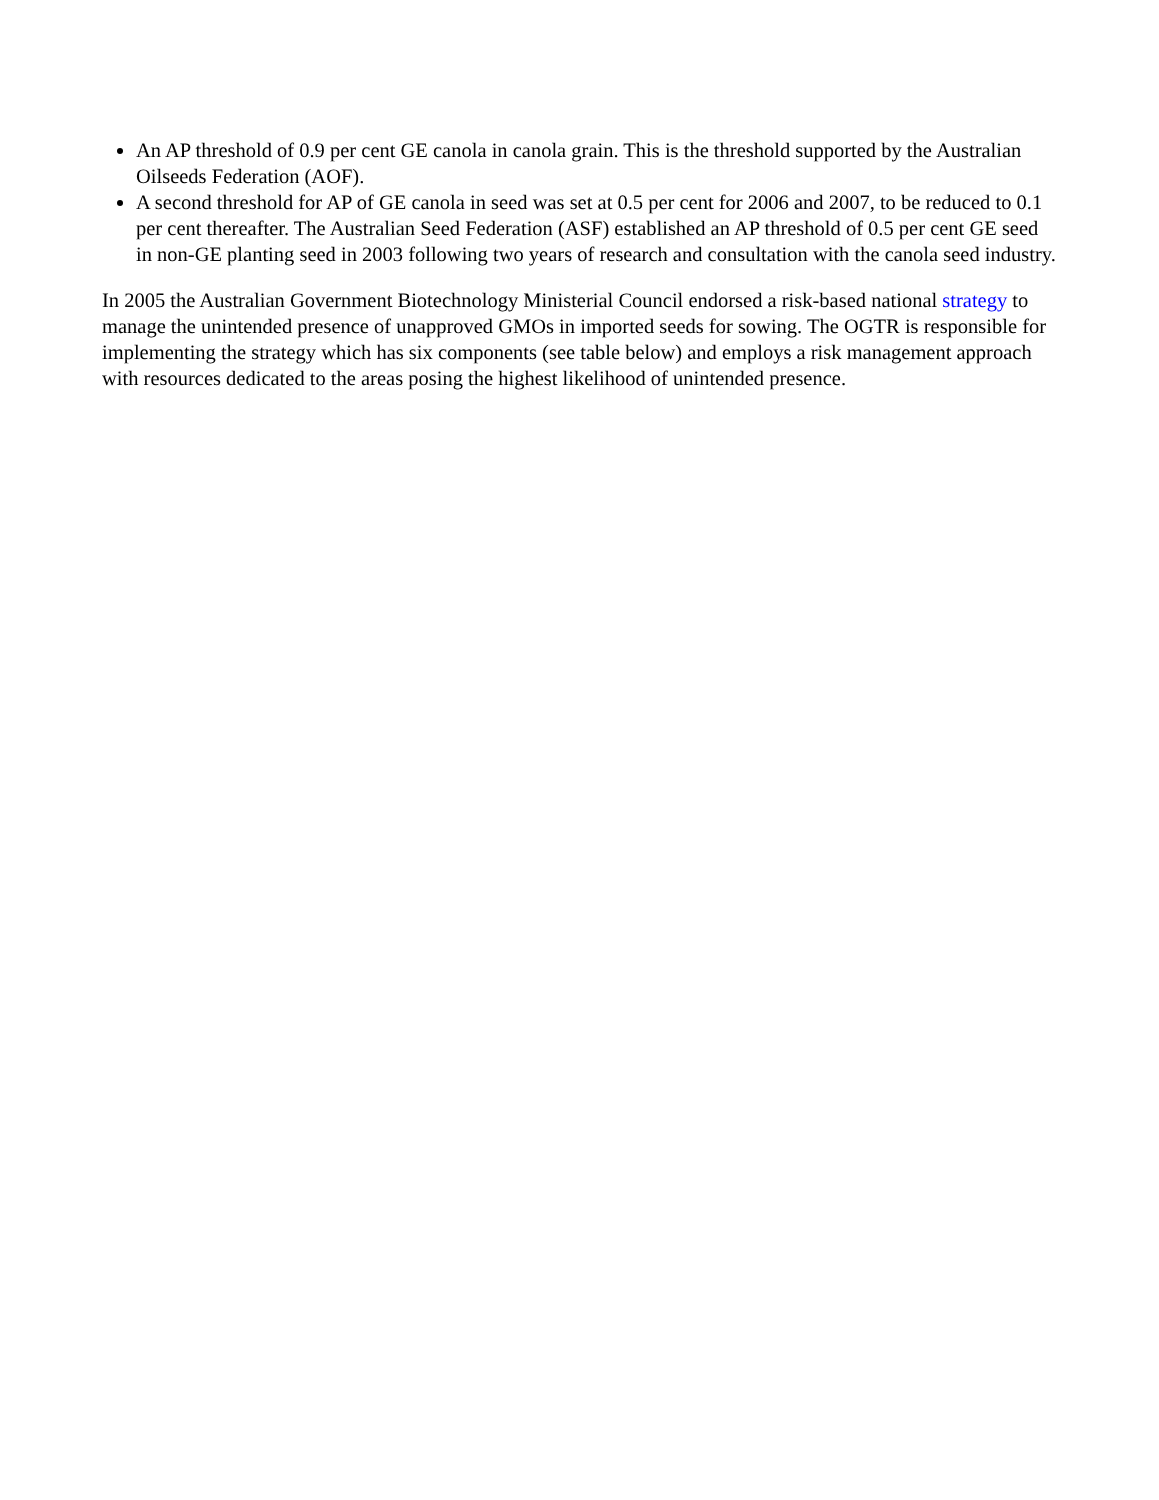An AP threshold of 0.9 per cent GE canola in canola grain. This is the threshold supported by the Australian Oilseeds Federation (AOF).
A second threshold for AP of GE canola in seed was set at 0.5 per cent for 2006 and 2007, to be reduced to 0.1 per cent thereafter. The Australian Seed Federation (ASF) established an AP threshold of 0.5 per cent GE seed in non-GE planting seed in 2003 following two years of research and consultation with the canola seed industry.
In 2005 the Australian Government Biotechnology Ministerial Council endorsed a risk-based national strategy to manage the unintended presence of unapproved GMOs in imported seeds for sowing. The OGTR is responsible for implementing the strategy which has six components (see table below) and employs a risk management approach with resources dedicated to the areas posing the highest likelihood of unintended presence.